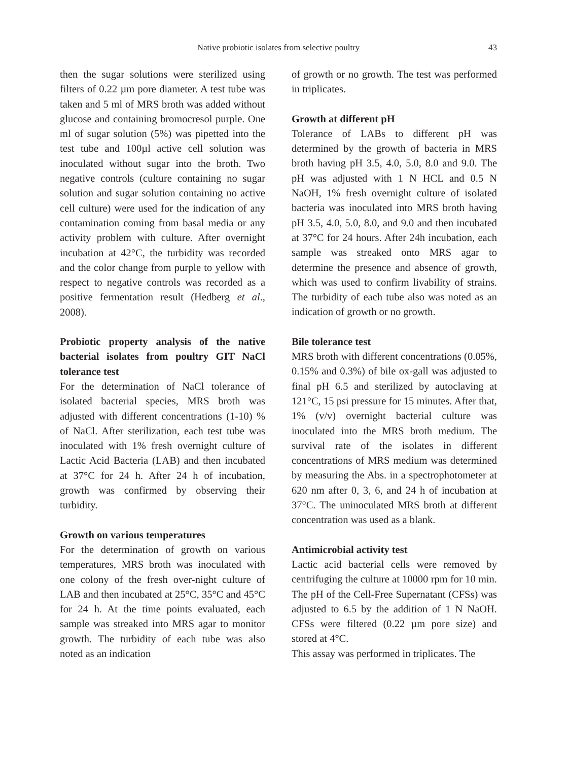Native probiotic isolates from selective poultry 43
then the sugar solutions were sterilized using filters of 0.22 µm pore diameter. A test tube was taken and 5 ml of MRS broth was added without glucose and containing bromocresol purple. One ml of sugar solution (5%) was pipetted into the test tube and 100µl active cell solution was inoculated without sugar into the broth. Two negative controls (culture containing no sugar solution and sugar solution containing no active cell culture) were used for the indication of any contamination coming from basal media or any activity problem with culture. After overnight incubation at 42°C, the turbidity was recorded and the color change from purple to yellow with respect to negative controls was recorded as a positive fermentation result (Hedberg et al., 2008).
Probiotic property analysis of the native bacterial isolates from poultry GIT NaCl tolerance test
For the determination of NaCl tolerance of isolated bacterial species, MRS broth was adjusted with different concentrations (1-10) % of NaCl. After sterilization, each test tube was inoculated with 1% fresh overnight culture of Lactic Acid Bacteria (LAB) and then incubated at 37°C for 24 h. After 24 h of incubation, growth was confirmed by observing their turbidity.
Growth on various temperatures
For the determination of growth on various temperatures, MRS broth was inoculated with one colony of the fresh over-night culture of LAB and then incubated at 25°C, 35°C and 45°C for 24 h. At the time points evaluated, each sample was streaked into MRS agar to monitor growth. The turbidity of each tube was also noted as an indication
of growth or no growth. The test was performed in triplicates.
Growth at different pH
Tolerance of LABs to different pH was determined by the growth of bacteria in MRS broth having pH 3.5, 4.0, 5.0, 8.0 and 9.0. The pH was adjusted with 1 N HCL and 0.5 N NaOH, 1% fresh overnight culture of isolated bacteria was inoculated into MRS broth having pH 3.5, 4.0, 5.0, 8.0, and 9.0 and then incubated at 37°C for 24 hours. After 24h incubation, each sample was streaked onto MRS agar to determine the presence and absence of growth, which was used to confirm livability of strains. The turbidity of each tube also was noted as an indication of growth or no growth.
Bile tolerance test
MRS broth with different concentrations (0.05%, 0.15% and 0.3%) of bile ox-gall was adjusted to final pH 6.5 and sterilized by autoclaving at 121°C, 15 psi pressure for 15 minutes. After that, 1% (v/v) overnight bacterial culture was inoculated into the MRS broth medium. The survival rate of the isolates in different concentrations of MRS medium was determined by measuring the Abs. in a spectrophotometer at 620 nm after 0, 3, 6, and 24 h of incubation at 37°C. The uninoculated MRS broth at different concentration was used as a blank.
Antimicrobial activity test
Lactic acid bacterial cells were removed by centrifuging the culture at 10000 rpm for 10 min. The pH of the Cell-Free Supernatant (CFSs) was adjusted to 6.5 by the addition of 1 N NaOH. CFSs were filtered (0.22 µm pore size) and stored at 4°C.
This assay was performed in triplicates. The